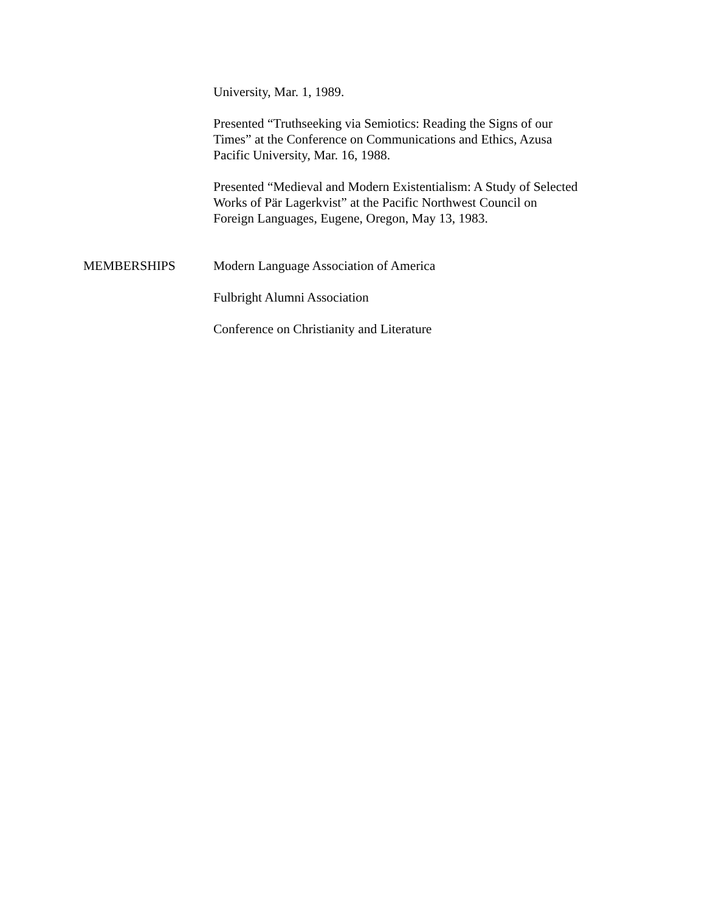University, Mar. 1, 1989.
Presented “Truthseeking via Semiotics: Reading the Signs of our Times” at the Conference on Communications and Ethics, Azusa Pacific University, Mar. 16, 1988.
Presented “Medieval and Modern Existentialism: A Study of Selected Works of Pär Lagerkvist” at the Pacific Northwest Council on Foreign Languages, Eugene, Oregon, May 13, 1983.
MEMBERSHIPS Modern Language Association of America
Fulbright Alumni Association
Conference on Christianity and Literature